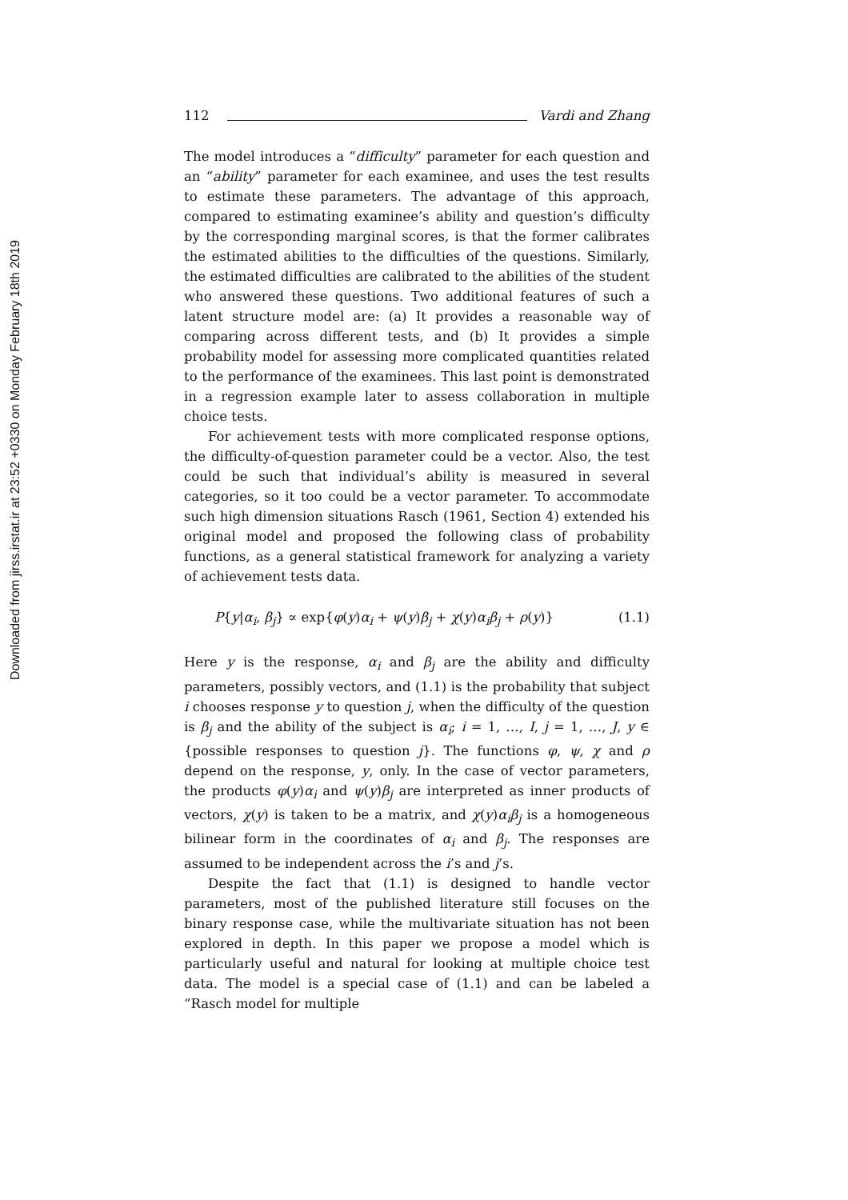Downloaded from jirss.irstat.ir at 23:52 +0330 on Monday February 18th 2019
112 Vardi and Zhang
The model introduces a “difficulty” parameter for each question and an “ability” parameter for each examinee, and uses the test results to estimate these parameters. The advantage of this approach, compared to estimating examinee’s ability and question’s difficulty by the corresponding marginal scores, is that the former calibrates the estimated abilities to the difficulties of the questions. Similarly, the estimated difficulties are calibrated to the abilities of the student who answered these questions. Two additional features of such a latent structure model are: (a) It provides a reasonable way of comparing across different tests, and (b) It provides a simple probability model for assessing more complicated quantities related to the performance of the examinees. This last point is demonstrated in a regression example later to assess collaboration in multiple choice tests.
For achievement tests with more complicated response options, the difficulty-of-question parameter could be a vector. Also, the test could be such that individual’s ability is measured in several categories, so it too could be a vector parameter. To accommodate such high dimension situations Rasch (1961, Section 4) extended his original model and proposed the following class of probability functions, as a general statistical framework for analyzing a variety of achievement tests data.
P{y|α<sub>i</sub>, β<sub>j</sub>} ∝ exp{φ(y)α<sub>i</sub> + ψ(y)β<sub>j</sub> + χ(y)α<sub>i</sub>β<sub>j</sub> + ρ(y)} (1.1)
Here y is the response, α<sub>i</sub> and β<sub>j</sub> are the ability and difficulty parameters, possibly vectors, and (1.1) is the probability that subject i chooses response y to question j, when the difficulty of the question is β<sub>j</sub> and the ability of the subject is α<sub>i</sub>; i = 1, …, I, j = 1, …, J, y ∈ {possible responses to question j}. The functions φ, ψ, χ and ρ depend on the response, y, only. In the case of vector parameters, the products φ(y)α<sub>i</sub> and ψ(y)β<sub>j</sub> are interpreted as inner products of vectors, χ(y) is taken to be a matrix, and χ(y)α<sub>i</sub>β<sub>j</sub> is a homogeneous bilinear form in the coordinates of α<sub>i</sub> and β<sub>j</sub>. The responses are assumed to be independent across the i’s and j’s.
Despite the fact that (1.1) is designed to handle vector parameters, most of the published literature still focuses on the binary response case, while the multivariate situation has not been explored in depth. In this paper we propose a model which is particularly useful and natural for looking at multiple choice test data. The model is a special case of (1.1) and can be labeled a “Rasch model for multiple